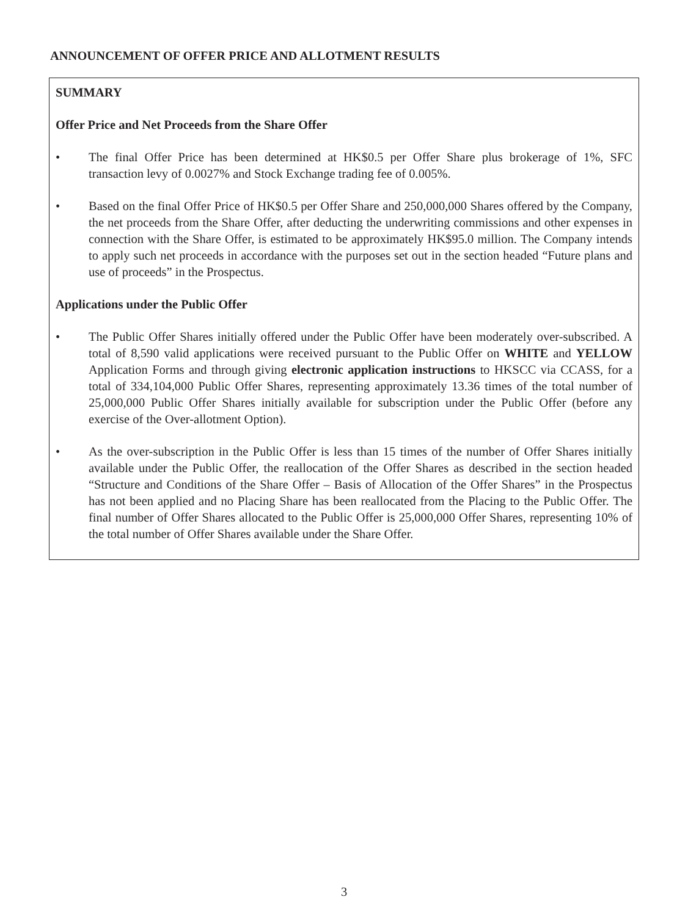ANNOUNCEMENT OF OFFER PRICE AND ALLOTMENT RESULTS
SUMMARY
Offer Price and Net Proceeds from the Share Offer
• The final Offer Price has been determined at HK$0.5 per Offer Share plus brokerage of 1%, SFC transaction levy of 0.0027% and Stock Exchange trading fee of 0.005%.
• Based on the final Offer Price of HK$0.5 per Offer Share and 250,000,000 Shares offered by the Company, the net proceeds from the Share Offer, after deducting the underwriting commissions and other expenses in connection with the Share Offer, is estimated to be approximately HK$95.0 million. The Company intends to apply such net proceeds in accordance with the purposes set out in the section headed “Future plans and use of proceeds” in the Prospectus.
Applications under the Public Offer
• The Public Offer Shares initially offered under the Public Offer have been moderately over-subscribed. A total of 8,590 valid applications were received pursuant to the Public Offer on WHITE and YELLOW Application Forms and through giving electronic application instructions to HKSCC via CCASS, for a total of 334,104,000 Public Offer Shares, representing approximately 13.36 times of the total number of 25,000,000 Public Offer Shares initially available for subscription under the Public Offer (before any exercise of the Over-allotment Option).
• As the over-subscription in the Public Offer is less than 15 times of the number of Offer Shares initially available under the Public Offer, the reallocation of the Offer Shares as described in the section headed “Structure and Conditions of the Share Offer – Basis of Allocation of the Offer Shares” in the Prospectus has not been applied and no Placing Share has been reallocated from the Placing to the Public Offer. The final number of Offer Shares allocated to the Public Offer is 25,000,000 Offer Shares, representing 10% of the total number of Offer Shares available under the Share Offer.
3